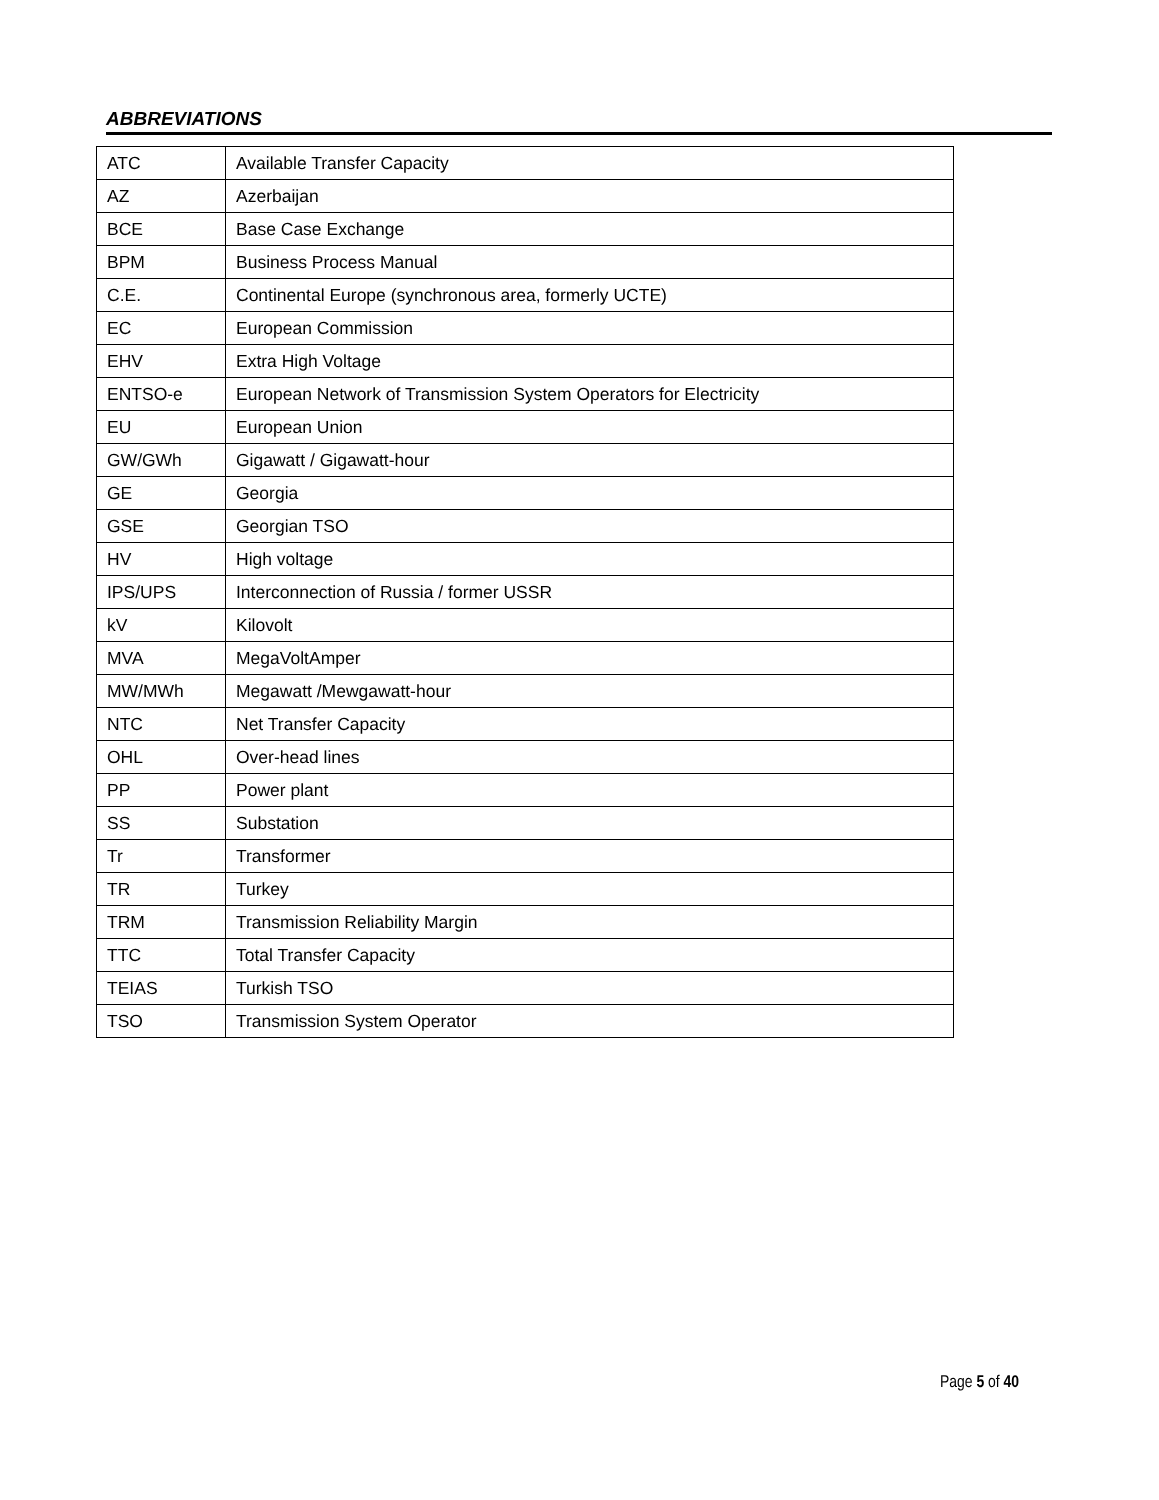ABBREVIATIONS
| ATC | Available Transfer Capacity |
| AZ | Azerbaijan |
| BCE | Base Case Exchange |
| BPM | Business Process Manual |
| C.E. | Continental Europe (synchronous area, formerly UCTE) |
| EC | European Commission |
| EHV | Extra High Voltage |
| ENTSO-e | European Network of Transmission System Operators for Electricity |
| EU | European Union |
| GW/GWh | Gigawatt / Gigawatt-hour |
| GE | Georgia |
| GSE | Georgian TSO |
| HV | High voltage |
| IPS/UPS | Interconnection of Russia / former USSR |
| kV | Kilovolt |
| MVA | MegaVoltAmper |
| MW/MWh | Megawatt /Mewgawatt-hour |
| NTC | Net Transfer Capacity |
| OHL | Over-head lines |
| PP | Power plant |
| SS | Substation |
| Tr | Transformer |
| TR | Turkey |
| TRM | Transmission Reliability Margin |
| TTC | Total Transfer Capacity |
| TEIAS | Turkish TSO |
| TSO | Transmission System Operator |
Page 5 of 40